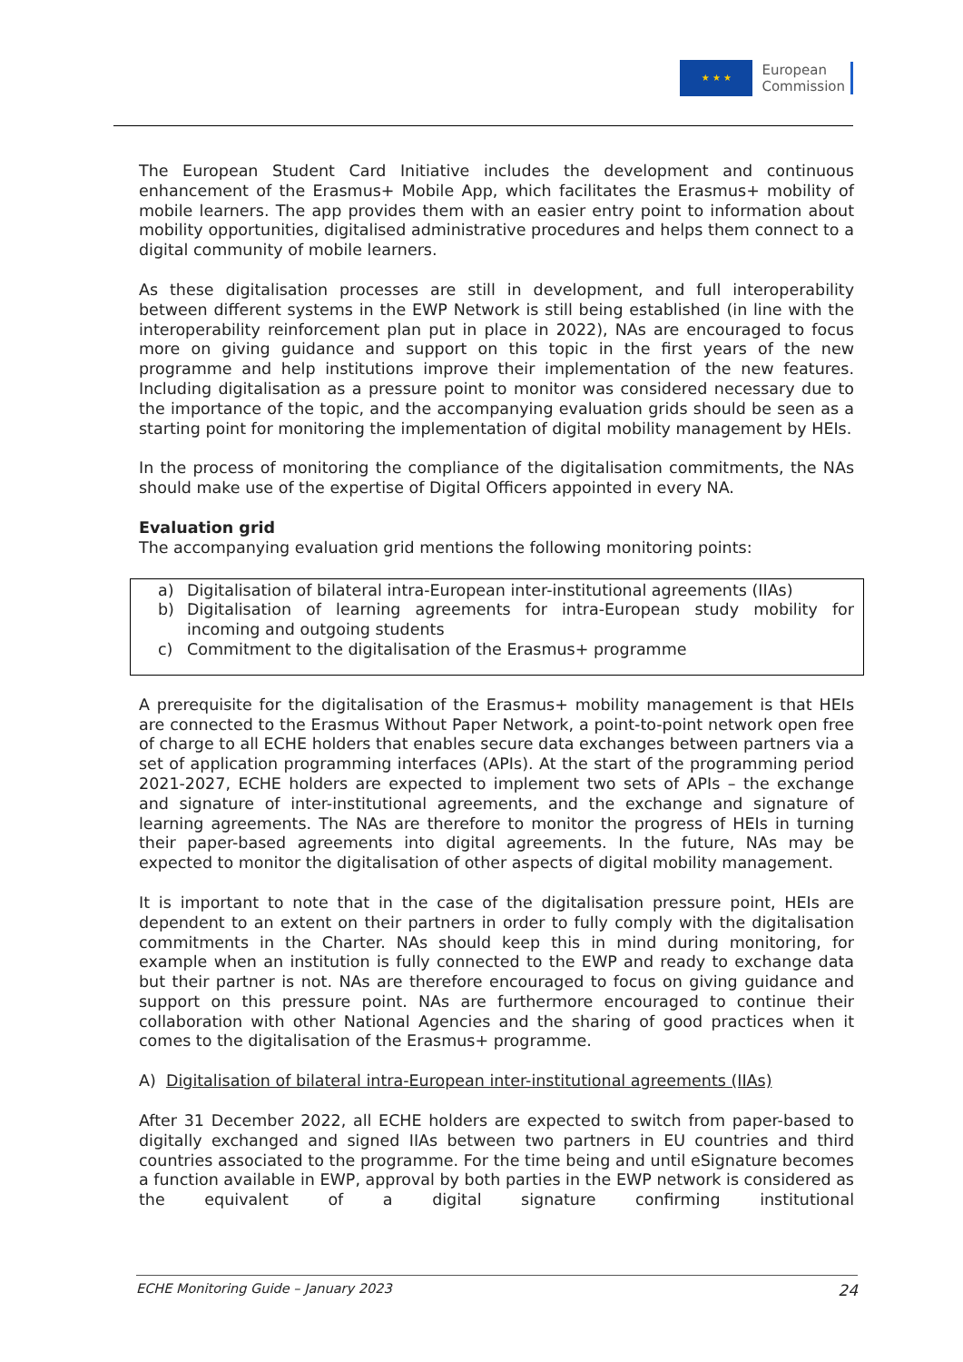★ ★ ★
European
Commission
The European Student Card Initiative includes the development and continuous enhancement of the Erasmus+ Mobile App, which facilitates the Erasmus+ mobility of mobile learners. The app provides them with an easier entry point to information about mobility opportunities, digitalised administrative procedures and helps them connect to a digital community of mobile learners.
As these digitalisation processes are still in development, and full interoperability between different systems in the EWP Network is still being established (in line with the interoperability reinforcement plan put in place in 2022), NAs are encouraged to focus more on giving guidance and support on this topic in the first years of the new programme and help institutions improve their implementation of the new features. Including digitalisation as a pressure point to monitor was considered necessary due to the importance of the topic, and the accompanying evaluation grids should be seen as a starting point for monitoring the implementation of digital mobility management by HEIs.
In the process of monitoring the compliance of the digitalisation commitments, the NAs should make use of the expertise of Digital Officers appointed in every NA.
Evaluation grid
The accompanying evaluation grid mentions the following monitoring points:
a) Digitalisation of bilateral intra-European inter-institutional agreements (IIAs)
b) Digitalisation of learning agreements for intra-European study mobility for incoming and outgoing students
c) Commitment to the digitalisation of the Erasmus+ programme
A prerequisite for the digitalisation of the Erasmus+ mobility management is that HEIs are connected to the Erasmus Without Paper Network, a point-to-point network open free of charge to all ECHE holders that enables secure data exchanges between partners via a set of application programming interfaces (APIs). At the start of the programming period 2021-2027, ECHE holders are expected to implement two sets of APIs – the exchange and signature of inter-institutional agreements, and the exchange and signature of learning agreements. The NAs are therefore to monitor the progress of HEIs in turning their paper-based agreements into digital agreements. In the future, NAs may be expected to monitor the digitalisation of other aspects of digital mobility management.
It is important to note that in the case of the digitalisation pressure point, HEIs are dependent to an extent on their partners in order to fully comply with the digitalisation commitments in the Charter. NAs should keep this in mind during monitoring, for example when an institution is fully connected to the EWP and ready to exchange data but their partner is not. NAs are therefore encouraged to focus on giving guidance and support on this pressure point. NAs are furthermore encouraged to continue their collaboration with other National Agencies and the sharing of good practices when it comes to the digitalisation of the Erasmus+ programme.
A) Digitalisation of bilateral intra-European inter-institutional agreements (IIAs)
After 31 December 2022, all ECHE holders are expected to switch from paper-based to digitally exchanged and signed IIAs between two partners in EU countries and third countries associated to the programme. For the time being and until eSignature becomes a function available in EWP, approval by both parties in the EWP network is considered as the equivalent of a digital signature confirming institutional
ECHE Monitoring Guide – January 2023 24